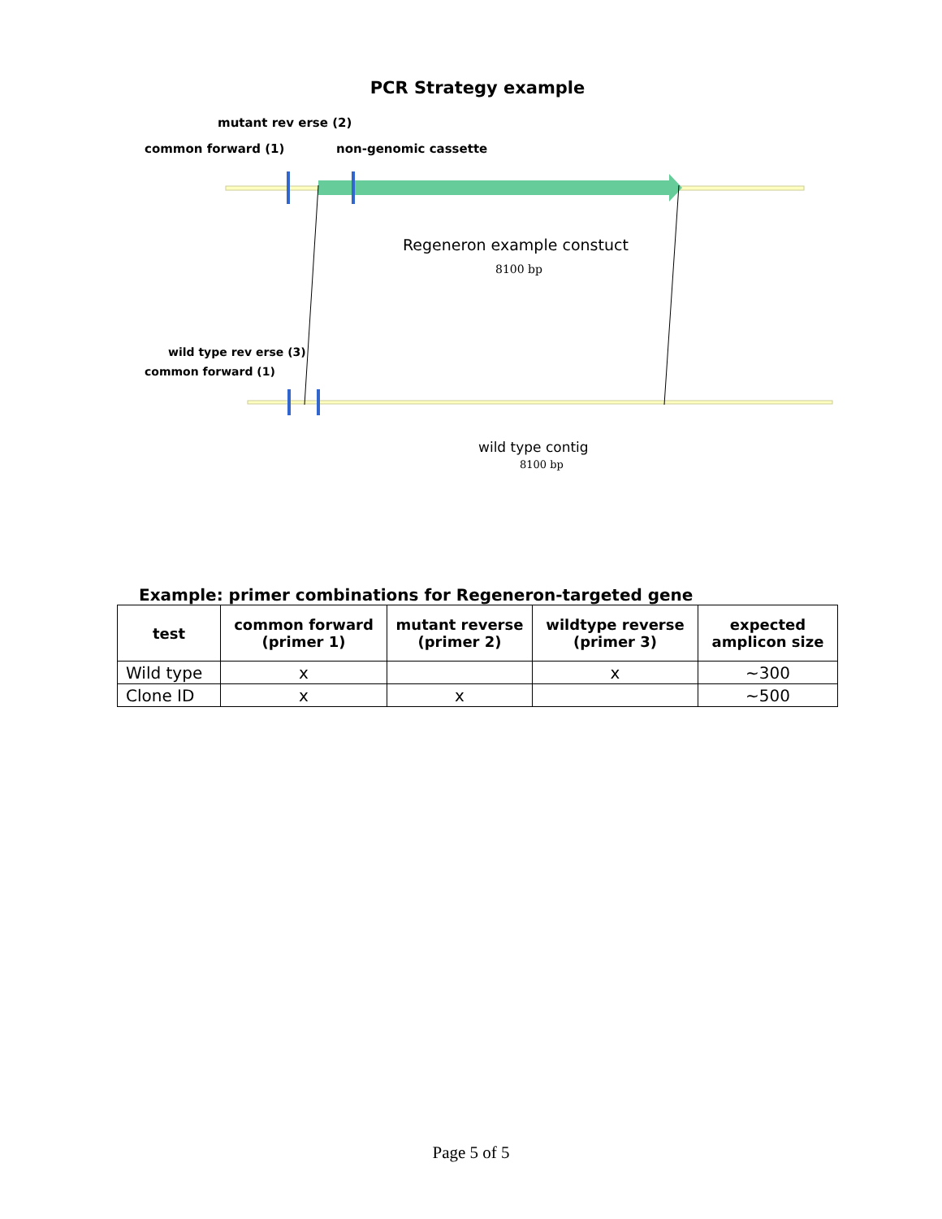PCR Strategy example
mutant rev erse (2)
common forward (1) non-genomic cassette
Regeneron example constuct
8100 bp
wild type rev erse (3)
common forward (1)
wild type contig
8100 bp
Example: primer combinations for Regeneron-targeted gene
| test | common forward (primer 1) | mutant reverse (primer 2) | wildtype reverse (primer 3) | expected amplicon size |
| --- | --- | --- | --- | --- |
| Wild type | x | | x | ~300 |
| Clone ID | x | x | | ~500 |
Page 5 of 5